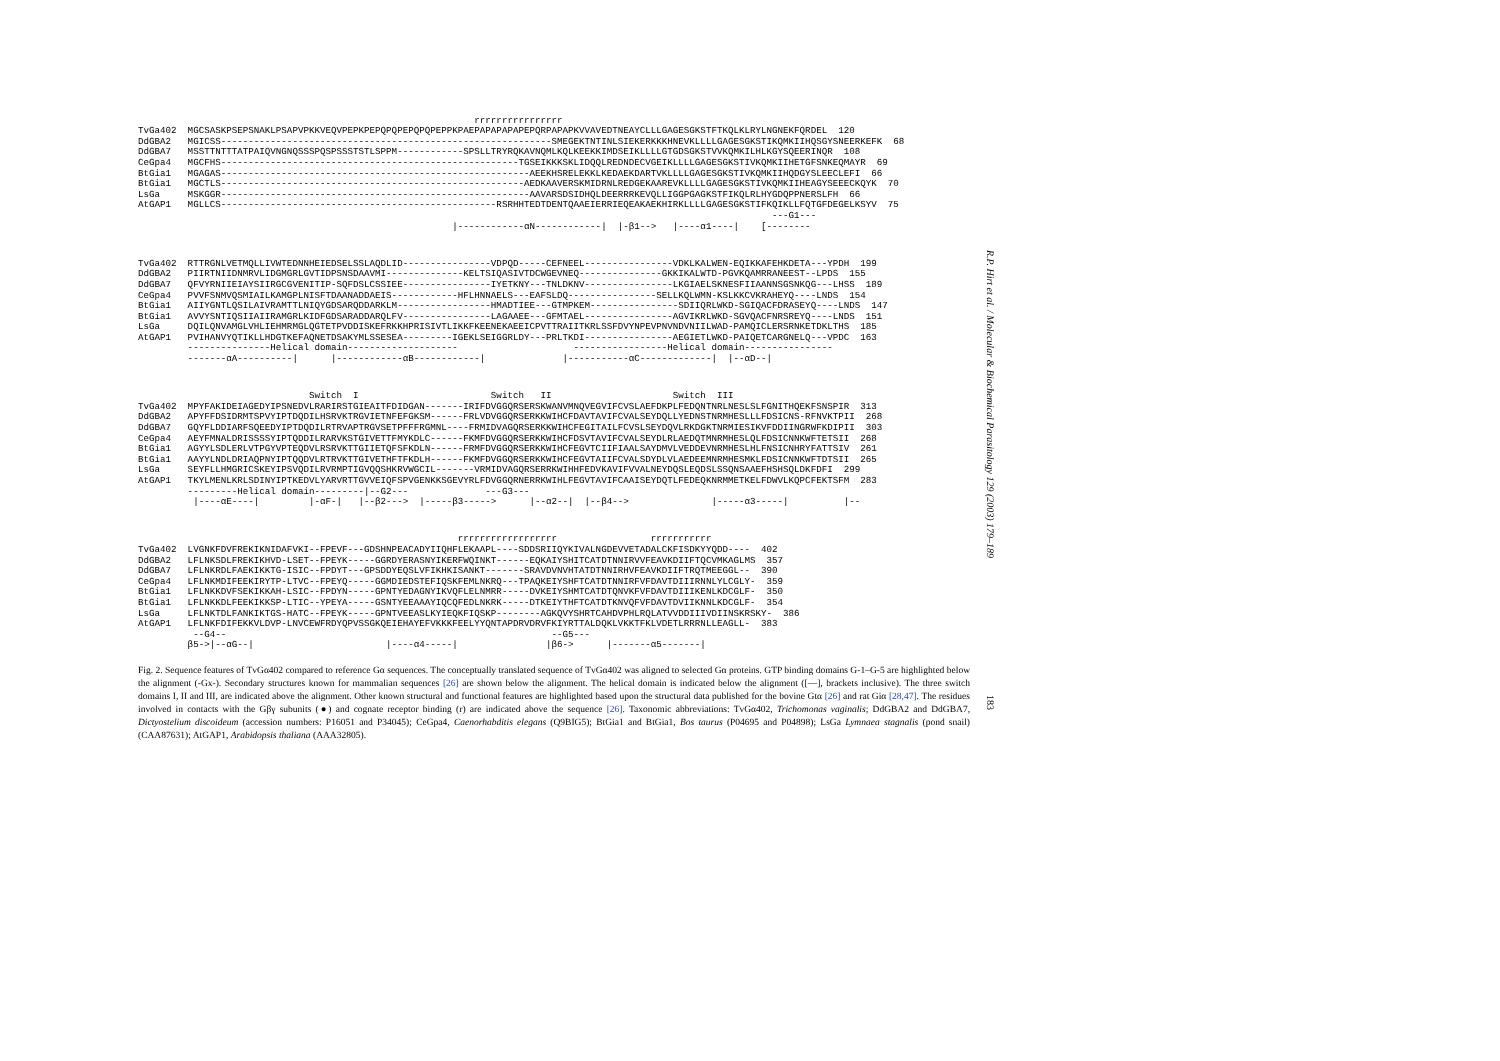rrrrrrrrrrrrrrrr TvGa402 MGCSASKPSEPSNAKLPSAPVPKKVEQVPEPKPEPQPQPEPQPQPEPPKPAEPAPAPAPAPEPQRPAPAPKVVAVEDTNEAYCLLLGAGESGKSTFTKQLKLRYLNGNEKFQRDEL 120 DdGBA2 MGICSS------------------------------------------------------------SMEGEKTNTINLSIEKERKKKHNEVKLLLLGAGESGKSTIKQMKIIHQSGYSNEERKEFK 68 DdGBA7 MSSTTNTTTATPAIQVNGNQSSSPQSPSSSTSTLSPPM------------SPSLLTRYRQKAVNQMLKQLKEEKKIMDSEIKLLLLGTGDSGKSTVVKQMKILHLKGYSQEERINQR 108 CeGpa4 MGCFHS------------------------------------------------------TGSEIKKKSKLIDQQLREDNDECVGEIKLLLLGAGESGKSTIVKQMKIIHETGFSNKEQMAYR 69 BtGia1 MGAGAS--------------------------------------------------------AEEKHSRELEKKLKEDAEKDARTVKLLLLGAGESGKSTIVKQMKIIHQDGYSLEECLEFI 66 BtGia1 MGCTLS-------------------------------------------------------AEDKAAVERSKMIDRNLREDGEKAAREVKLLLLGAGESGKSTIVKQMKIIHEAGYSEEECKQYK 70 LsGa MSKGGR--------------------------------------------------------AAVARSDSIDHQLDEERRRKEVQLLIGGPGAGKSTFIKQLRLHYGDQPPNERSLFH 66 AtGAP1 MGLLCS--------------------------------------------------RSRHHTEDTDENTQAAEIERRIEQEAKAEKHIRKLLLLGAGESGKSTIFKQIKLLFQTGFDEGELKSYV 75 ---G1--- |------------αN------------| |-β1--> |----α1----| [--------
TvGa402 RTTRGNLVETMQLLIVWTEDNNHEIEDSELSSLAQDLID----------------VDPQD-----CEFNEEL----------------VDKLKALWEN-EQIKKAFEHKDETA---YPDH 199 DdGBA2 PIIRTNIIDNMRVLIDGMGRLGVTIDPSNSDAAVMI--------------KELTSIQASIVTDCWGEVNEQ---------------GKKIKALWTD-PGVKQAMRRANEEST--LPDS 155 DdGBA7 QFVYRNIIEIAYSIIRGCGVENITIP-SQFDSLCSSIEE----------------IYETKNY---TNLDKNV----------------LKGIAELSKNESFIIAANNSGSNKQG---LHSS 189 CeGpa4 PVVFSNMVQSMIAILKAMGPLNISFTDAANADDAEIS------------HFLHNNAELS---EAFSLDQ----------------SELLKQLWMN-KSLKKCVKRAHEYQ----LNDS 154 BtGia1 AIIYGNTLQSILAIVRAMTTLNIQYGDSARQDDARKLM-----------------HMADTIEE---GTMPKEM----------------SDIIQRLWKD-SGIQACFDRASEYQ----LNDS 147 BtGia1 AVVYSNTIQSIIAIIRAMGRLKIDFGDSARADDARQLFV----------------LAGAAEE---GFMTAEL----------------AGVIKRLWKD-SGVQACFNRSREYQ----LNDS 151 LsGa DQILQNVAMGLVHLIEHMRMGLQGTETPVDDISKEFRKKHPRISIVTLIKKFKEENEKAEEICPVTTRAIITKRLSSFDVYNPEVPNVNDVNIILWAD-PAMQICLERSRNKETDKLTHS 185 AtGAP1 PVIHANVYQTIKLLHDGTKEFAQNETDSAKYMLSSESEA---------IGEKLSEIGGRLDY---PRLTKDI----------------AEGIETLWKD-PAIQETCARGNELQ---VPDC 163 ---------------Helical domain-------------------- -----------------Helical domain---------------- -------αA----------| |------------αB------------| |-----------αC-------------| |--αD--|
Switch I Switch II Switch III TvGa402 MPYFAKIDEIAGEDYIPSNEDVLRARIRSTGIEAITFDIDGAN-------IRIFDVGGQRSERSKWANVMNQVEGVIFCVSLAEFDKPLFEDQNTNRLNESLSLFGNITHQEKFSNSPIR 313 DdGBA2 APYFFDSIDRMTSPVYIPTDQDILHSRVKTRGVIETNFEFGKSM------FRLVDVGGQRSERKKWIHCFDAVTAVIFCVALSEYDQLLYEDNSTNRMHESLLLFDSICNS-RFNVKTPII 268 DdGBA7 GQYFLDDIARFSQEEDYIPTDQDILRTRVAPTRGVSETPFFFRGMNL----FRMIDVAGQRSERKKWIHCFEGITAILFCVSLSEYDQVLRKDGKTNRMIESIKVFDDIINGRWFKDIPII 303 CeGpa4 AEYFMNALDRISSSSYIPTQDDILRARVKSTGIVETTFMYKDLC------FKMFDVGGQRSERKKWIHCFDSVTAVIFCVALSEYDLRLAEDQTMNRMHESLQLFDSICNNKWFTETSII 268 BtGia1 AGYYLSDLERLVTPGYVPTEQDVLRSRVKTTGIIETQFSFKDLN------FRMFDVGGQRSERKKWIHCFEGVTCIIFIAALSAYDMVLVEDDEVNRMHESLHLFNSICNHRYFATTSIV 261 BtGia1 AAYYLNDLDRIAQPNYIPTQQDVLRTRVKTTGIVETHFTFKDLH------FKMFDVGGQRSERKKWIHCFEGVTAIIFCVALSDYDLVLAEDEEMNRMHESMKLFDSICNNKWFTDTSII 265 LsGa SEYFLLHMGRICSKEYIPSVQDILRVRMPTIGVQQSHKRVWGCIL-------VRMIDVAGQRSERRKWIHHFEDVKAVIFVVALNEYDQSLEQDSLSSQNSAAEFHSHSQLDKFDFI 299 AtGAP1 TKYLMENLKRLSDINYIPTKEDVLYARVRTTGVVEIQFSPVGENKKSGEVYRLFDVGGQRNERRKWIHLFEGVTAVIFCAAISEYDQTLFEDEQKNRMMETKELFDWVLKQPCFEKTSFM 283 ---------Helical domain---------|--G2--- ---G3--- |----αE----| |-αF-| |--β2---> |-----β3-----> |--α2--| |--β4--> |-----α3-----| |--
rrrrrrrrrrrrrrrrrr rrrrrrrrrrr TvGa402 LVGNKFDVFREKIKNIDAFVKI--FPEVF---GDSHNPEACADYIIQHFLEKAAPL----SDDSRIIQYKIVALNGDEVVETADALCKFISDKYYQDD---- 402 DdGBA2 LFLNKSDLFREKIKHVD-LSET--FPEYK-----GGRDYERASNYIKERFWQINKT------EQKAIYSHITCATDTNNIRVVFEAVKDIIFTQCVMKAGLMS 357 DdGBA7 LFLNKRDLFAEKIKKTG-ISIC--FPDYT---GPSDDYEQSLVFIKHKISANKT-------SRAVDVNVHTATDTNNIRHVFEAVKDIIFTRQTMEEGGL-- 390 CeGpa4 LFLNKMDIFEEKIRYTP-LTVC--FPEYQ-----GGMDIEDSTEFIQSKFEMLNKRQ---TPAQKEIYSHFTCATDTNNIRFVFDAVTDIIIRNNLYLCGLY- 359 BtGia1 LFLNKKDVFSEKIKKAH-LSIC--FPDYN-----GPNTYEDAGNYIKVQFLELNMRR-----DVKEIYSHMTCATDTQNVKFVFDAVTDIIIKENLKDCGLF- 350 BtGia1 LFLNKKDLFEEKIKKSP-LTIC--YPEYA-----GSNTYEEAAAYIQCQFEDLNKRK-----DTKEIYTHFTCATDTKNVQFVFDAVTDVIIKNNLKDCGLF- 354 LsGa LFLNKTDLFANKIKTGS-HATC--FPEYK-----GPNTVEEASLKYIEQKFIQSKP--------AGKQVYSHRTCAHDVPHLRQLATVVDDIIIVDIINSKRSKY- 386 AtGAP1 LFLNKFDIFEKKVLDVP-LNVCEWFRDYQPVSSGKQEIEHAYEFVKKKFEELYYQNTAPDRVDRVFKIYRTTALDQKLVKKTFKLVDETLRRRNLLEAGLL- 383 --G4-- --G5--- β5->|--αG--| |----α4-----| |β6-> |-------α5-------|
Fig. 2. Sequence features of TvGα402 compared to reference Gα sequences. The conceptually translated sequence of TvGα402 was aligned to selected Gα proteins. GTP binding domains G-1–G-5 are highlighted below the alignment (-Gx-). Secondary structures known for mammalian sequences [26] are shown below the alignment. The helical domain is indicated below the alignment ([—], brackets inclusive). The three switch domains I, II and III, are indicated above the alignment. Other known structural and functional features are highlighted based upon the structural data published for the bovine Gtα [26] and rat Giα [28,47]. The residues involved in contacts with the Gβγ subunits (●) and cognate receptor binding (r) are indicated above the sequence [26]. Taxonomic abbreviations: TvGα402, Trichomonas vaginalis; DdGBA2 and DdGBA7, Dictyostelium discoideum (accession numbers: P16051 and P34045); CeGpa4, Caenorhabditis elegans (Q9BIG5); BtGia1 and BtGia1, Bos taurus (P04695 and P04898); LsGa Lymnaea stagnalis (pond snail) (CAA87631); AtGAP1, Arabidopsis thaliana (AAA32805).
R.P. Hirt et al. / Molecular & Biochemical Parasitology 129 (2003) 179–189
183